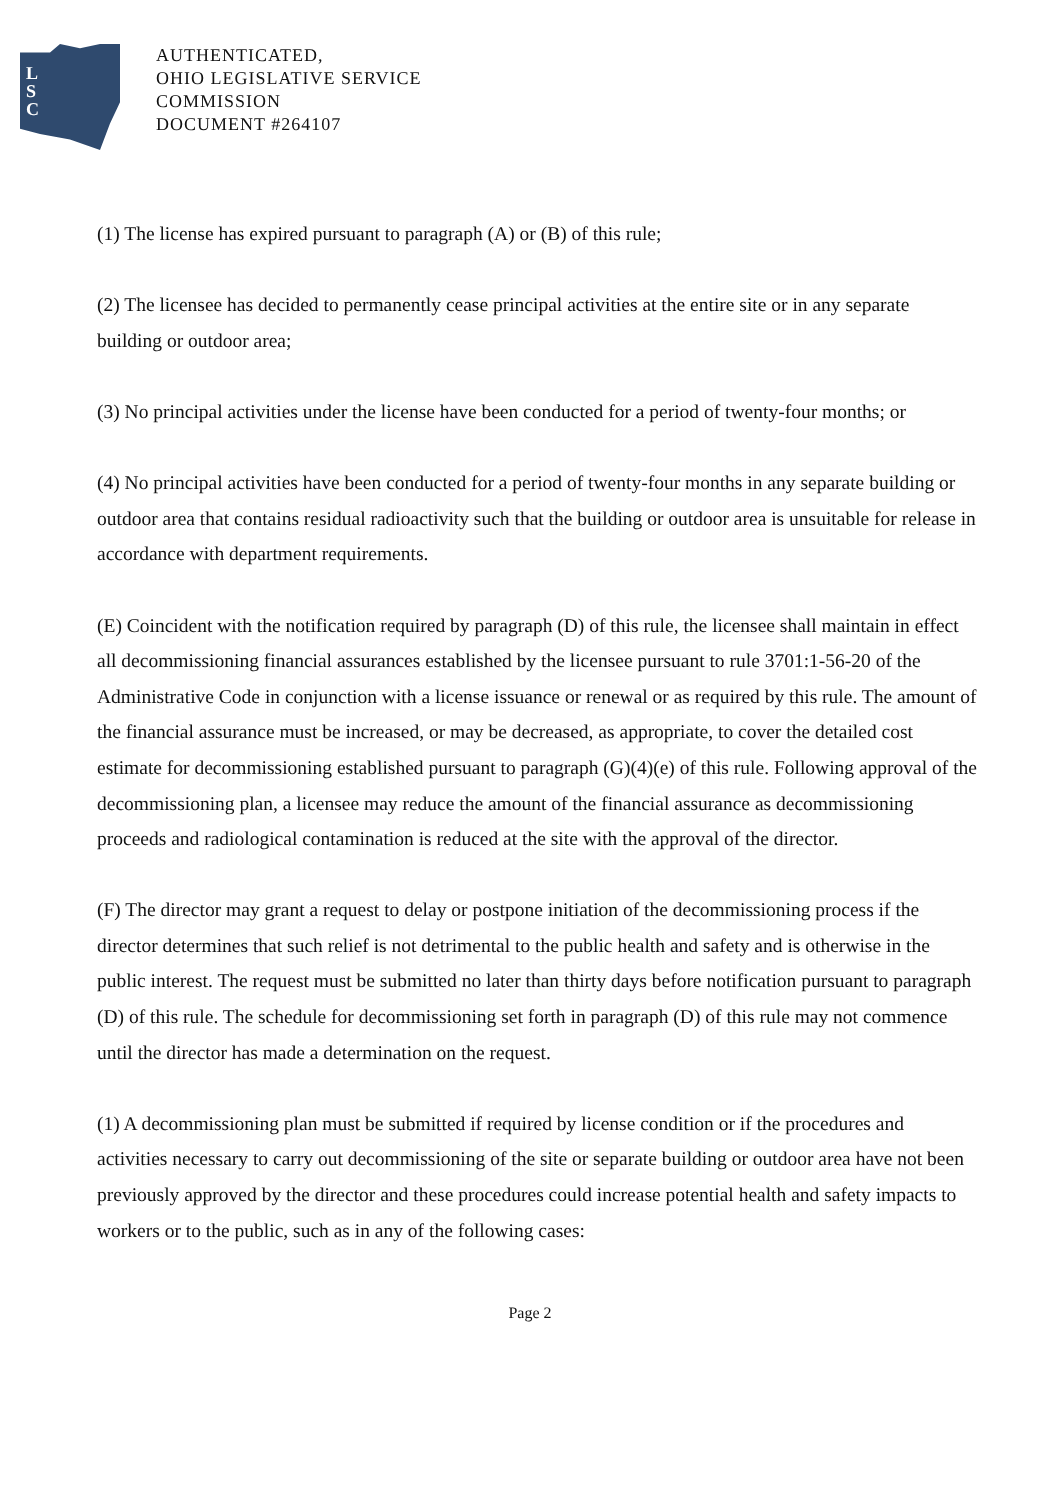L
S
C
AUTHENTICATED,
OHIO LEGISLATIVE SERVICE
COMMISSION
DOCUMENT #264107
(1) The license has expired pursuant to paragraph (A) or (B) of this rule;
(2) The licensee has decided to permanently cease principal activities at the entire site or in any separate building or outdoor area;
(3) No principal activities under the license have been conducted for a period of twenty-four months; or
(4) No principal activities have been conducted for a period of twenty-four months in any separate building or outdoor area that contains residual radioactivity such that the building or outdoor area is unsuitable for release in accordance with department requirements.
(E) Coincident with the notification required by paragraph (D) of this rule, the licensee shall maintain in effect all decommissioning financial assurances established by the licensee pursuant to rule 3701:1-56-20 of the Administrative Code in conjunction with a license issuance or renewal or as required by this rule. The amount of the financial assurance must be increased, or may be decreased, as appropriate, to cover the detailed cost estimate for decommissioning established pursuant to paragraph (G)(4)(e) of this rule. Following approval of the decommissioning plan, a licensee may reduce the amount of the financial assurance as decommissioning proceeds and radiological contamination is reduced at the site with the approval of the director.
(F) The director may grant a request to delay or postpone initiation of the decommissioning process if the director determines that such relief is not detrimental to the public health and safety and is otherwise in the public interest. The request must be submitted no later than thirty days before notification pursuant to paragraph (D) of this rule. The schedule for decommissioning set forth in paragraph (D) of this rule may not commence until the director has made a determination on the request.
(1) A decommissioning plan must be submitted if required by license condition or if the procedures and activities necessary to carry out decommissioning of the site or separate building or outdoor area have not been previously approved by the director and these procedures could increase potential health and safety impacts to workers or to the public, such as in any of the following cases:
Page 2